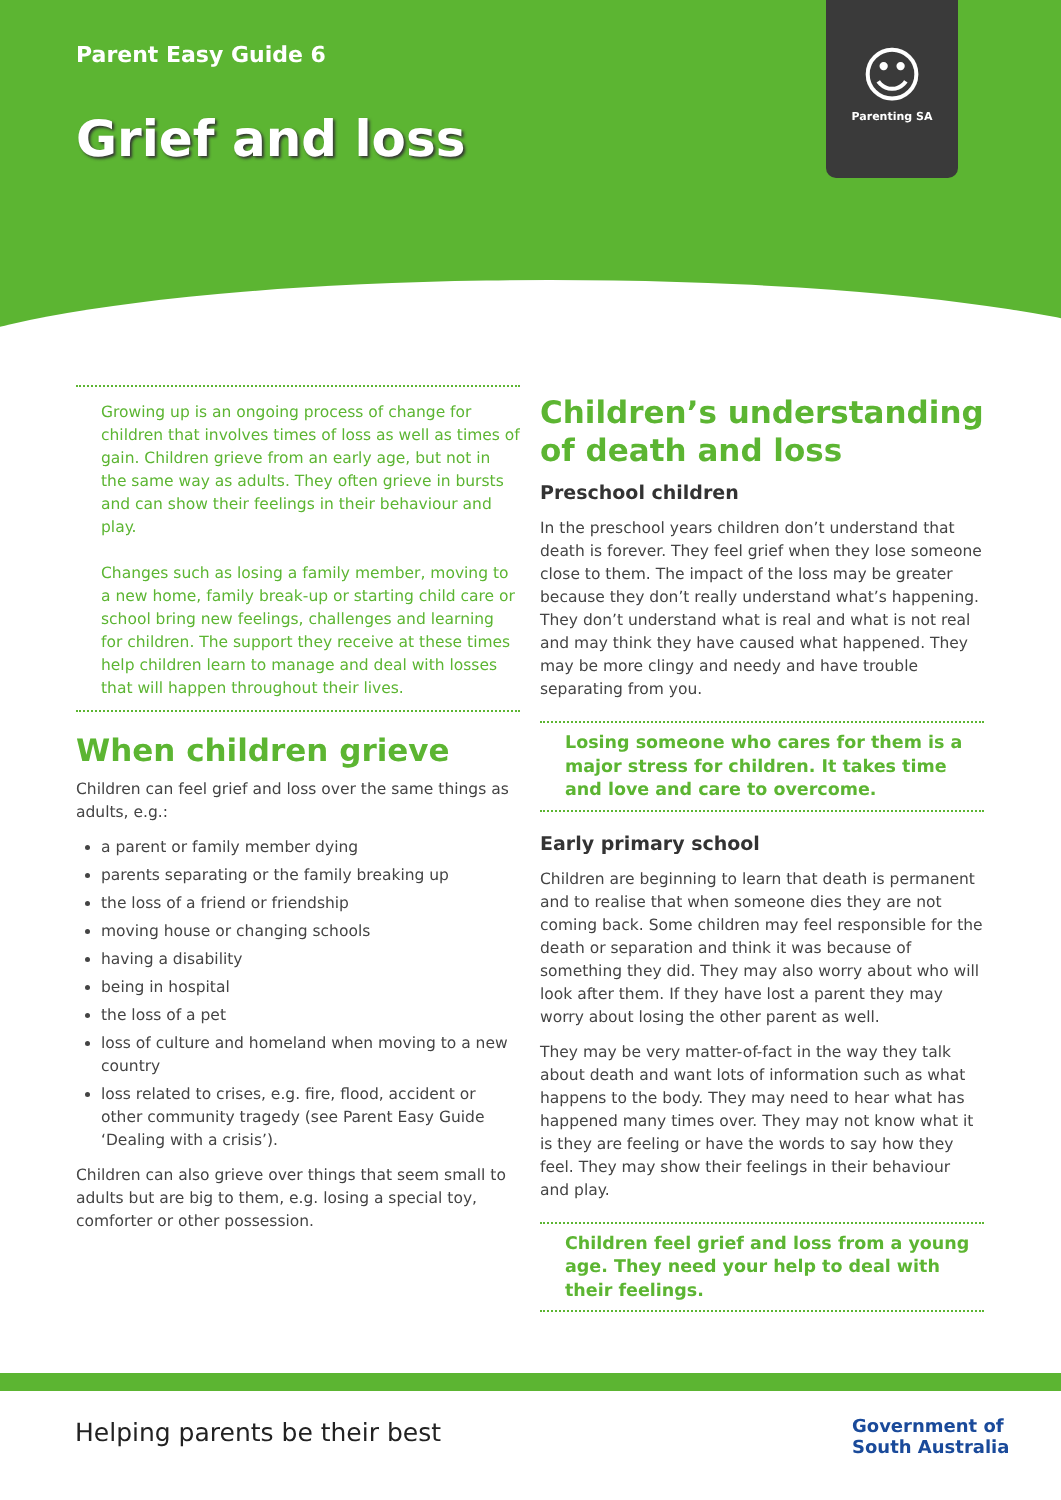Parent Easy Guide 6
Grief and loss
☺
Parenting SA
Growing up is an ongoing process of change for children that involves times of loss as well as times of gain. Children grieve from an early age, but not in the same way as adults. They often grieve in bursts and can show their feelings in their behaviour and play.
Changes such as losing a family member, moving to a new home, family break-up or starting child care or school bring new feelings, challenges and learning for children. The support they receive at these times help children learn to manage and deal with losses that will happen throughout their lives.
When children grieve
Children can feel grief and loss over the same things as adults, e.g.:
a parent or family member dying
parents separating or the family breaking up
the loss of a friend or friendship
moving house or changing schools
having a disability
being in hospital
the loss of a pet
loss of culture and homeland when moving to a new country
loss related to crises, e.g. fire, flood, accident or other community tragedy (see Parent Easy Guide ‘Dealing with a crisis’).
Children can also grieve over things that seem small to adults but are big to them, e.g. losing a special toy, comforter or other possession.
Children’s understanding of death and loss
Preschool children
In the preschool years children don’t understand that death is forever. They feel grief when they lose someone close to them. The impact of the loss may be greater because they don’t really understand what’s happening. They don’t understand what is real and what is not real and may think they have caused what happened. They may be more clingy and needy and have trouble separating from you.
Losing someone who cares for them is a major stress for children. It takes time and love and care to overcome.
Early primary school
Children are beginning to learn that death is permanent and to realise that when someone dies they are not coming back. Some children may feel responsible for the death or separation and think it was because of something they did. They may also worry about who will look after them. If they have lost a parent they may worry about losing the other parent as well.
They may be very matter-of-fact in the way they talk about death and want lots of information such as what happens to the body. They may need to hear what has happened many times over. They may not know what it is they are feeling or have the words to say how they feel. They may show their feelings in their behaviour and play.
Children feel grief and loss from a young age. They need your help to deal with their feelings.
Helping parents be their best
Government of
South Australia